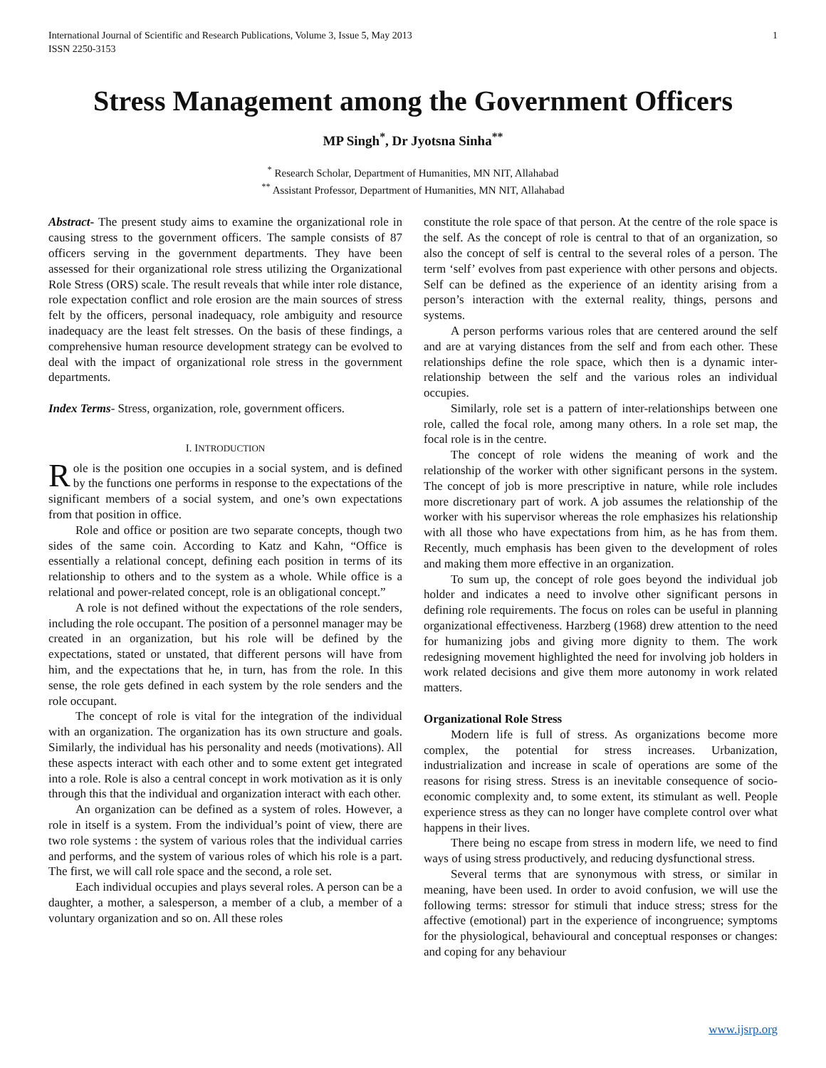International Journal of Scientific and Research Publications, Volume 3, Issue 5, May 2013
ISSN 2250-3153
1
Stress Management among the Government Officers
MP Singh<sup>*</sup>, Dr Jyotsna Sinha<sup>**</sup>
<sup>*</sup> Research Scholar, Department of Humanities, MN NIT, Allahabad
<sup>**</sup> Assistant Professor, Department of Humanities, MN NIT, Allahabad
Abstract- The present study aims to examine the organizational role in causing stress to the government officers. The sample consists of 87 officers serving in the government departments. They have been assessed for their organizational role stress utilizing the Organizational Role Stress (ORS) scale. The result reveals that while inter role distance, role expectation conflict and role erosion are the main sources of stress felt by the officers, personal inadequacy, role ambiguity and resource inadequacy are the least felt stresses. On the basis of these findings, a comprehensive human resource development strategy can be evolved to deal with the impact of organizational role stress in the government departments.
Index Terms- Stress, organization, role, government officers.
I. INTRODUCTION
Role is the position one occupies in a social system, and is defined by the functions one performs in response to the expectations of the significant members of a social system, and one’s own expectations from that position in office.
Role and office or position are two separate concepts, though two sides of the same coin. According to Katz and Kahn, “Office is essentially a relational concept, defining each position in terms of its relationship to others and to the system as a whole. While office is a relational and power-related concept, role is an obligational concept.”
A role is not defined without the expectations of the role senders, including the role occupant. The position of a personnel manager may be created in an organization, but his role will be defined by the expectations, stated or unstated, that different persons will have from him, and the expectations that he, in turn, has from the role. In this sense, the role gets defined in each system by the role senders and the role occupant.
The concept of role is vital for the integration of the individual with an organization. The organization has its own structure and goals. Similarly, the individual has his personality and needs (motivations). All these aspects interact with each other and to some extent get integrated into a role. Role is also a central concept in work motivation as it is only through this that the individual and organization interact with each other.
An organization can be defined as a system of roles. However, a role in itself is a system. From the individual’s point of view, there are two role systems : the system of various roles that the individual carries and performs, and the system of various roles of which his role is a part. The first, we will call role space and the second, a role set.
Each individual occupies and plays several roles. A person can be a daughter, a mother, a salesperson, a member of a club, a member of a voluntary organization and so on. All these roles
constitute the role space of that person. At the centre of the role space is the self. As the concept of role is central to that of an organization, so also the concept of self is central to the several roles of a person. The term ‘self’ evolves from past experience with other persons and objects. Self can be defined as the experience of an identity arising from a person’s interaction with the external reality, things, persons and systems.
A person performs various roles that are centered around the self and are at varying distances from the self and from each other. These relationships define the role space, which then is a dynamic inter-relationship between the self and the various roles an individual occupies.
Similarly, role set is a pattern of inter-relationships between one role, called the focal role, among many others. In a role set map, the focal role is in the centre.
The concept of role widens the meaning of work and the relationship of the worker with other significant persons in the system. The concept of job is more prescriptive in nature, while role includes more discretionary part of work. A job assumes the relationship of the worker with his supervisor whereas the role emphasizes his relationship with all those who have expectations from him, as he has from them. Recently, much emphasis has been given to the development of roles and making them more effective in an organization.
To sum up, the concept of role goes beyond the individual job holder and indicates a need to involve other significant persons in defining role requirements. The focus on roles can be useful in planning organizational effectiveness. Harzberg (1968) drew attention to the need for humanizing jobs and giving more dignity to them. The work redesigning movement highlighted the need for involving job holders in work related decisions and give them more autonomy in work related matters.
Organizational Role Stress
Modern life is full of stress. As organizations become more complex, the potential for stress increases. Urbanization, industrialization and increase in scale of operations are some of the reasons for rising stress. Stress is an inevitable consequence of socio-economic complexity and, to some extent, its stimulant as well. People experience stress as they can no longer have complete control over what happens in their lives.
There being no escape from stress in modern life, we need to find ways of using stress productively, and reducing dysfunctional stress.
Several terms that are synonymous with stress, or similar in meaning, have been used. In order to avoid confusion, we will use the following terms: stressor for stimuli that induce stress; stress for the affective (emotional) part in the experience of incongruence; symptoms for the physiological, behavioural and conceptual responses or changes: and coping for any behaviour
www.ijsrp.org